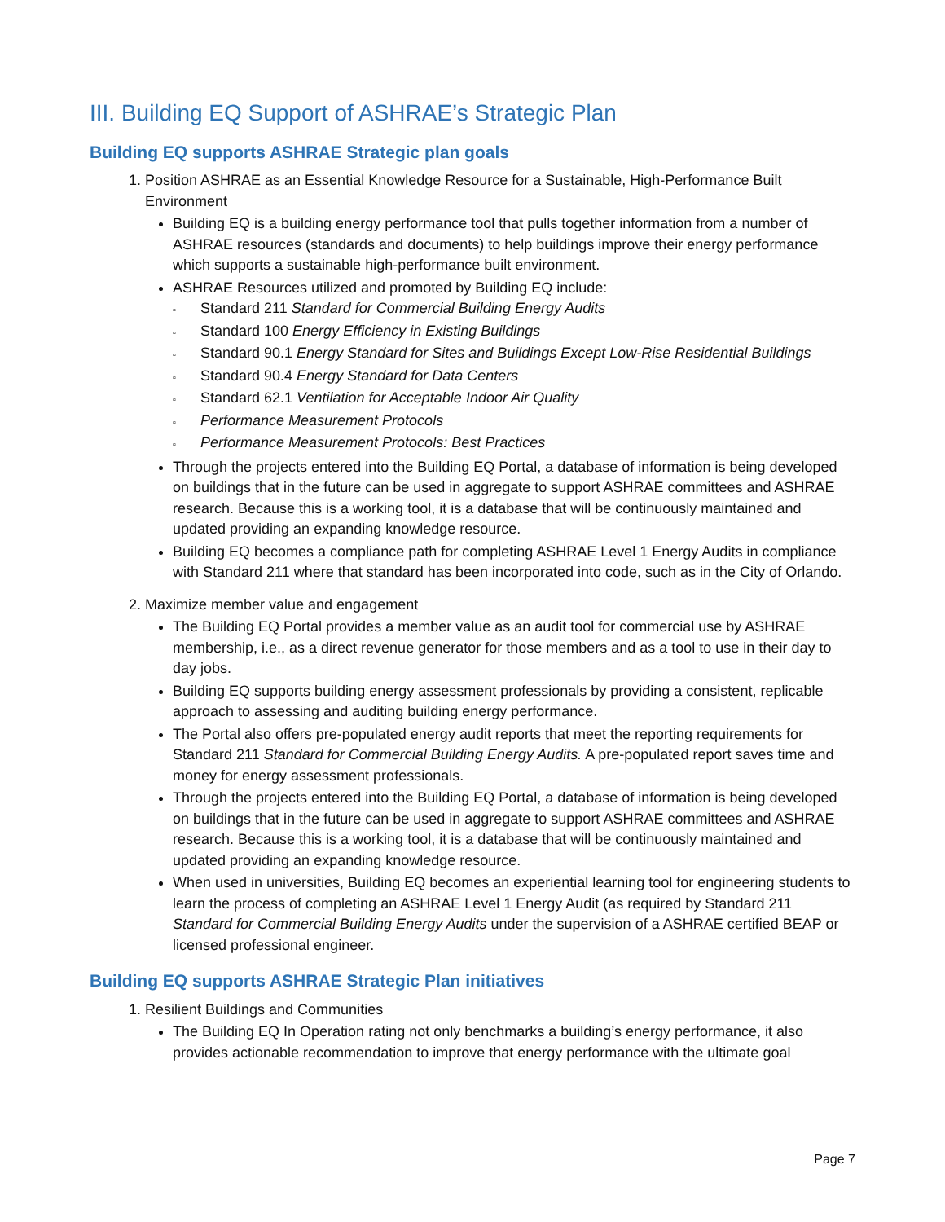III. Building EQ Support of ASHRAE’s Strategic Plan
Building EQ supports ASHRAE Strategic plan goals
1. Position ASHRAE as an Essential Knowledge Resource for a Sustainable, High-Performance Built Environment
Building EQ is a building energy performance tool that pulls together information from a number of ASHRAE resources (standards and documents) to help buildings improve their energy performance which supports a sustainable high-performance built environment.
ASHRAE Resources utilized and promoted by Building EQ include:
▫ Standard 211 Standard for Commercial Building Energy Audits
▫ Standard 100 Energy Efficiency in Existing Buildings
▫ Standard 90.1 Energy Standard for Sites and Buildings Except Low-Rise Residential Buildings
▫ Standard 90.4 Energy Standard for Data Centers
▫ Standard 62.1 Ventilation for Acceptable Indoor Air Quality
▫ Performance Measurement Protocols
▫ Performance Measurement Protocols: Best Practices
Through the projects entered into the Building EQ Portal, a database of information is being developed on buildings that in the future can be used in aggregate to support ASHRAE committees and ASHRAE research. Because this is a working tool, it is a database that will be continuously maintained and updated providing an expanding knowledge resource.
Building EQ becomes a compliance path for completing ASHRAE Level 1 Energy Audits in compliance with Standard 211 where that standard has been incorporated into code, such as in the City of Orlando.
2. Maximize member value and engagement
The Building EQ Portal provides a member value as an audit tool for commercial use by ASHRAE membership, i.e., as a direct revenue generator for those members and as a tool to use in their day to day jobs.
Building EQ supports building energy assessment professionals by providing a consistent, replicable approach to assessing and auditing building energy performance.
The Portal also offers pre-populated energy audit reports that meet the reporting requirements for Standard 211 Standard for Commercial Building Energy Audits. A pre-populated report saves time and money for energy assessment professionals.
Through the projects entered into the Building EQ Portal, a database of information is being developed on buildings that in the future can be used in aggregate to support ASHRAE committees and ASHRAE research. Because this is a working tool, it is a database that will be continuously maintained and updated providing an expanding knowledge resource.
When used in universities, Building EQ becomes an experiential learning tool for engineering students to learn the process of completing an ASHRAE Level 1 Energy Audit (as required by Standard 211 Standard for Commercial Building Energy Audits under the supervision of a ASHRAE certified BEAP or licensed professional engineer.
Building EQ supports ASHRAE Strategic Plan initiatives
1. Resilient Buildings and Communities
The Building EQ In Operation rating not only benchmarks a building’s energy performance, it also provides actionable recommendation to improve that energy performance with the ultimate goal
Page 7